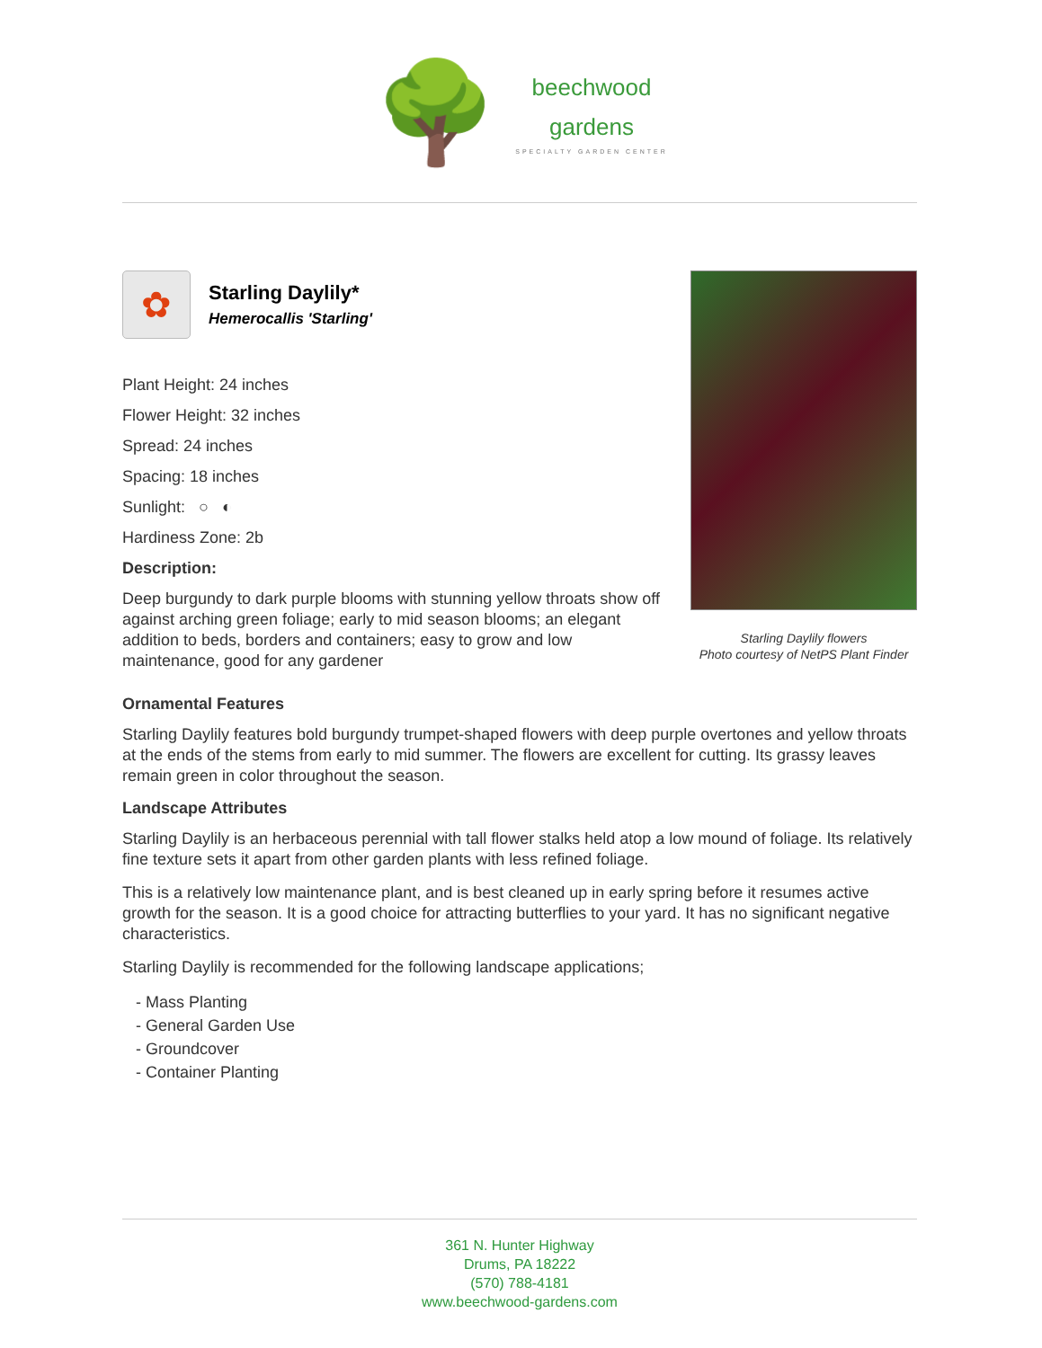🌳
beechwood
gardens
SPECIALTY GARDEN CENTER
✿
Starling Daylily*
Hemerocallis 'Starling'
Plant Height: 24 inches
Flower Height: 32 inches
Spread: 24 inches
Spacing: 18 inches
Sunlight: ○ ◐
Hardiness Zone: 2b
Description:
Deep burgundy to dark purple blooms with stunning yellow throats show off against arching green foliage; early to mid season blooms; an elegant addition to beds, borders and containers; easy to grow and low maintenance, good for any gardener
Starling Daylily flowers
Photo courtesy of NetPS Plant Finder
Ornamental Features
Starling Daylily features bold burgundy trumpet-shaped flowers with deep purple overtones and yellow throats at the ends of the stems from early to mid summer. The flowers are excellent for cutting. Its grassy leaves remain green in color throughout the season.
Landscape Attributes
Starling Daylily is an herbaceous perennial with tall flower stalks held atop a low mound of foliage. Its relatively fine texture sets it apart from other garden plants with less refined foliage.
This is a relatively low maintenance plant, and is best cleaned up in early spring before it resumes active growth for the season. It is a good choice for attracting butterflies to your yard. It has no significant negative characteristics.
Starling Daylily is recommended for the following landscape applications;
- Mass Planting
- General Garden Use
- Groundcover
- Container Planting
361 N. Hunter Highway
Drums, PA 18222
(570) 788-4181
www.beechwood-gardens.com